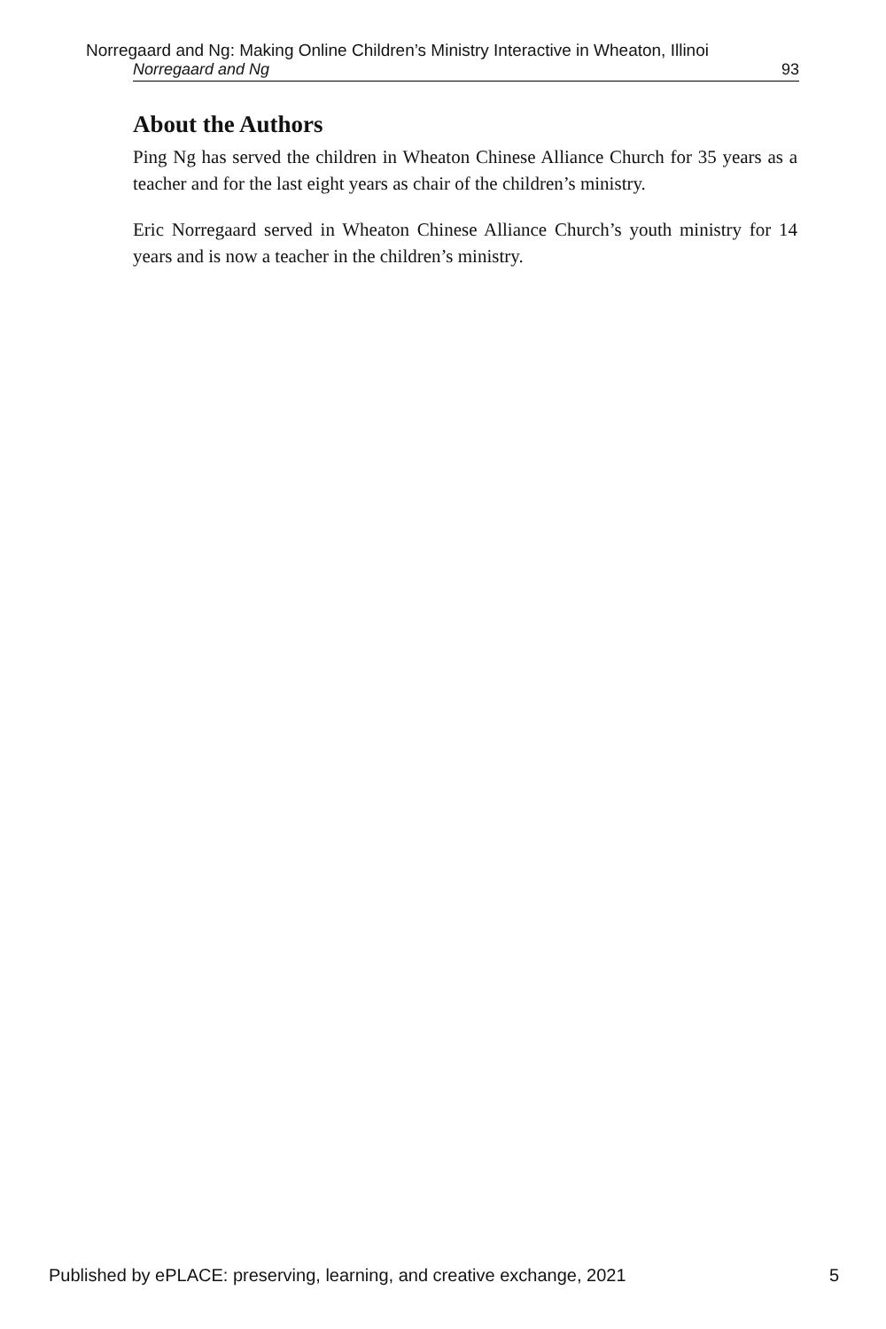Norregaard and Ng: Making Online Children’s Ministry Interactive in Wheaton, Illinoi
Norregaard and Ng 93
About the Authors
Ping Ng has served the children in Wheaton Chinese Alliance Church for 35 years as a teacher and for the last eight years as chair of the children’s ministry.
Eric Norregaard served in Wheaton Chinese Alliance Church’s youth ministry for 14 years and is now a teacher in the children’s ministry.
Published by ePLACE: preserving, learning, and creative exchange, 2021 5